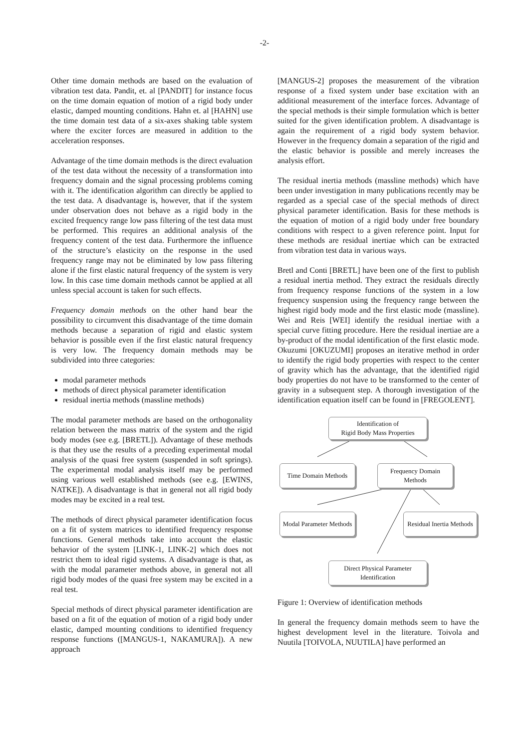-2-
Other time domain methods are based on the evaluation of vibration test data. Pandit, et. al [PANDIT] for instance focus on the time domain equation of motion of a rigid body under elastic, damped mounting conditions. Hahn et. al [HAHN] use the time domain test data of a six-axes shaking table system where the exciter forces are measured in addition to the acceleration responses.
Advantage of the time domain methods is the direct evaluation of the test data without the necessity of a transformation into frequency domain and the signal processing problems coming with it. The identification algorithm can directly be applied to the test data. A disadvantage is, however, that if the system under observation does not behave as a rigid body in the excited frequency range low pass filtering of the test data must be performed. This requires an additional analysis of the frequency content of the test data. Furthermore the influence of the structure’s elasticity on the response in the used frequency range may not be eliminated by low pass filtering alone if the first elastic natural frequency of the system is very low. In this case time domain methods cannot be applied at all unless special account is taken for such effects.
Frequency domain methods on the other hand bear the possibility to circumvent this disadvantage of the time domain methods because a separation of rigid and elastic system behavior is possible even if the first elastic natural frequency is very low. The frequency domain methods may be subdivided into three categories:
modal parameter methods
methods of direct physical parameter identification
residual inertia methods (massline methods)
The modal parameter methods are based on the orthogonality relation between the mass matrix of the system and the rigid body modes (see e.g. [BRETL]). Advantage of these methods is that they use the results of a preceding experimental modal analysis of the quasi free system (suspended in soft springs). The experimental modal analysis itself may be performed using various well established methods (see e.g. [EWINS, NATKE]). A disadvantage is that in general not all rigid body modes may be excited in a real test.
The methods of direct physical parameter identification focus on a fit of system matrices to identified frequency response functions. General methods take into account the elastic behavior of the system [LINK-1, LINK-2] which does not restrict them to ideal rigid systems. A disadvantage is that, as with the modal parameter methods above, in general not all rigid body modes of the quasi free system may be excited in a real test.
Special methods of direct physical parameter identification are based on a fit of the equation of motion of a rigid body under elastic, damped mounting conditions to identified frequency response functions ([MANGUS-1, NAKAMURA]). A new approach
[MANGUS-2] proposes the measurement of the vibration response of a fixed system under base excitation with an additional measurement of the interface forces. Advantage of the special methods is their simple formulation which is better suited for the given identification problem. A disadvantage is again the requirement of a rigid body system behavior. However in the frequency domain a separation of the rigid and the elastic behavior is possible and merely increases the analysis effort.
The residual inertia methods (massline methods) which have been under investigation in many publications recently may be regarded as a special case of the special methods of direct physical parameter identification. Basis for these methods is the equation of motion of a rigid body under free boundary conditions with respect to a given reference point. Input for these methods are residual inertiae which can be extracted from vibration test data in various ways.
Bretl and Conti [BRETL] have been one of the first to publish a residual inertia method. They extract the residuals directly from frequency response functions of the system in a low frequency suspension using the frequency range between the highest rigid body mode and the first elastic mode (massline). Wei and Reis [WEI] identify the residual inertiae with a special curve fitting procedure. Here the residual inertiae are a by-product of the modal identification of the first elastic mode. Okuzumi [OKUZUMI] proposes an iterative method in order to identify the rigid body properties with respect to the center of gravity which has the advantage, that the identified rigid body properties do not have to be transformed to the center of gravity in a subsequent step. A thorough investigation of the identification equation itself can be found in [FREGOLENT].
Identification of
Rigid Body Mass Properties
Time Domain Methods
Frequency Domain
Methods
Modal Parameter Methods
Residual Inertia Methods
Direct Physical Parameter
Identification
Figure 1: Overview of identification methods
In general the frequency domain methods seem to have the highest development level in the literature. Toivola and Nuutila [TOIVOLA, NUUTILA] have performed an